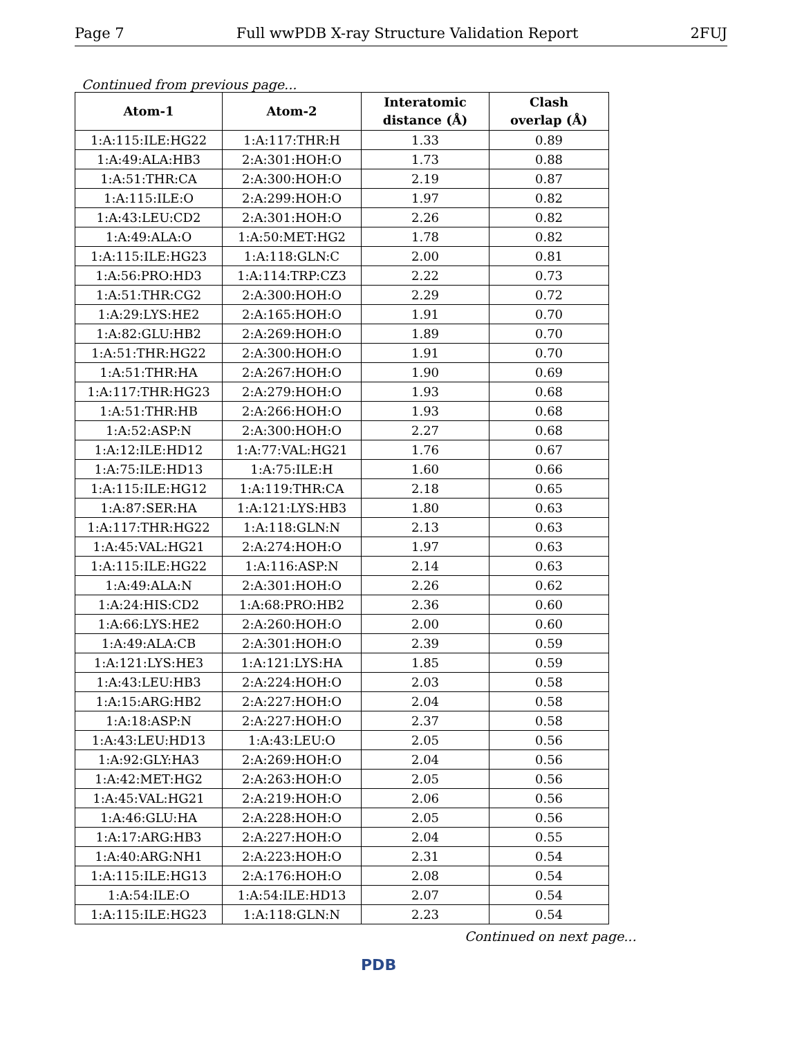Page 7 Full wwPDB X-ray Structure Validation Report 2FUJ
Continued from previous page...
| Atom-1 | Atom-2 | Interatomic distance (Å) | Clash overlap (Å) |
| --- | --- | --- | --- |
| 1:A:115:ILE:HG22 | 1:A:117:THR:H | 1.33 | 0.89 |
| 1:A:49:ALA:HB3 | 2:A:301:HOH:O | 1.73 | 0.88 |
| 1:A:51:THR:CA | 2:A:300:HOH:O | 2.19 | 0.87 |
| 1:A:115:ILE:O | 2:A:299:HOH:O | 1.97 | 0.82 |
| 1:A:43:LEU:CD2 | 2:A:301:HOH:O | 2.26 | 0.82 |
| 1:A:49:ALA:O | 1:A:50:MET:HG2 | 1.78 | 0.82 |
| 1:A:115:ILE:HG23 | 1:A:118:GLN:C | 2.00 | 0.81 |
| 1:A:56:PRO:HD3 | 1:A:114:TRP:CZ3 | 2.22 | 0.73 |
| 1:A:51:THR:CG2 | 2:A:300:HOH:O | 2.29 | 0.72 |
| 1:A:29:LYS:HE2 | 2:A:165:HOH:O | 1.91 | 0.70 |
| 1:A:82:GLU:HB2 | 2:A:269:HOH:O | 1.89 | 0.70 |
| 1:A:51:THR:HG22 | 2:A:300:HOH:O | 1.91 | 0.70 |
| 1:A:51:THR:HA | 2:A:267:HOH:O | 1.90 | 0.69 |
| 1:A:117:THR:HG23 | 2:A:279:HOH:O | 1.93 | 0.68 |
| 1:A:51:THR:HB | 2:A:266:HOH:O | 1.93 | 0.68 |
| 1:A:52:ASP:N | 2:A:300:HOH:O | 2.27 | 0.68 |
| 1:A:12:ILE:HD12 | 1:A:77:VAL:HG21 | 1.76 | 0.67 |
| 1:A:75:ILE:HD13 | 1:A:75:ILE:H | 1.60 | 0.66 |
| 1:A:115:ILE:HG12 | 1:A:119:THR:CA | 2.18 | 0.65 |
| 1:A:87:SER:HA | 1:A:121:LYS:HB3 | 1.80 | 0.63 |
| 1:A:117:THR:HG22 | 1:A:118:GLN:N | 2.13 | 0.63 |
| 1:A:45:VAL:HG21 | 2:A:274:HOH:O | 1.97 | 0.63 |
| 1:A:115:ILE:HG22 | 1:A:116:ASP:N | 2.14 | 0.63 |
| 1:A:49:ALA:N | 2:A:301:HOH:O | 2.26 | 0.62 |
| 1:A:24:HIS:CD2 | 1:A:68:PRO:HB2 | 2.36 | 0.60 |
| 1:A:66:LYS:HE2 | 2:A:260:HOH:O | 2.00 | 0.60 |
| 1:A:49:ALA:CB | 2:A:301:HOH:O | 2.39 | 0.59 |
| 1:A:121:LYS:HE3 | 1:A:121:LYS:HA | 1.85 | 0.59 |
| 1:A:43:LEU:HB3 | 2:A:224:HOH:O | 2.03 | 0.58 |
| 1:A:15:ARG:HB2 | 2:A:227:HOH:O | 2.04 | 0.58 |
| 1:A:18:ASP:N | 2:A:227:HOH:O | 2.37 | 0.58 |
| 1:A:43:LEU:HD13 | 1:A:43:LEU:O | 2.05 | 0.56 |
| 1:A:92:GLY:HA3 | 2:A:269:HOH:O | 2.04 | 0.56 |
| 1:A:42:MET:HG2 | 2:A:263:HOH:O | 2.05 | 0.56 |
| 1:A:45:VAL:HG21 | 2:A:219:HOH:O | 2.06 | 0.56 |
| 1:A:46:GLU:HA | 2:A:228:HOH:O | 2.05 | 0.56 |
| 1:A:17:ARG:HB3 | 2:A:227:HOH:O | 2.04 | 0.55 |
| 1:A:40:ARG:NH1 | 2:A:223:HOH:O | 2.31 | 0.54 |
| 1:A:115:ILE:HG13 | 2:A:176:HOH:O | 2.08 | 0.54 |
| 1:A:54:ILE:O | 1:A:54:ILE:HD13 | 2.07 | 0.54 |
| 1:A:115:ILE:HG23 | 1:A:118:GLN:N | 2.23 | 0.54 |
Continued on next page...
PDB